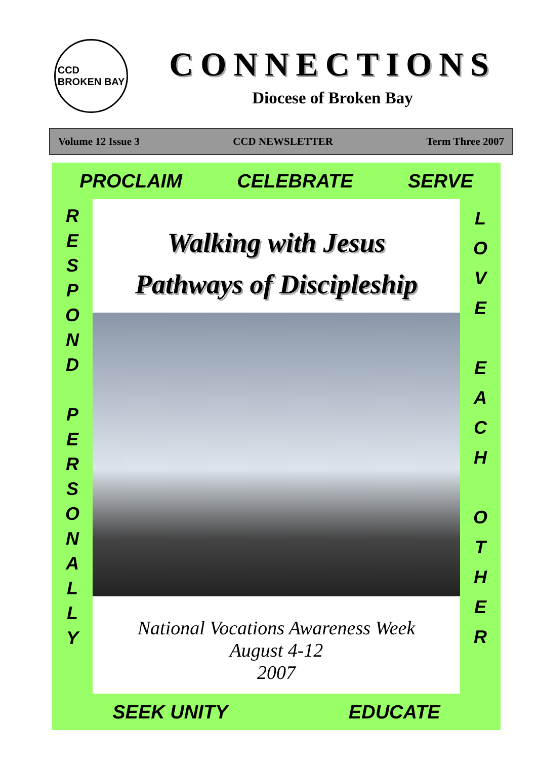CCD
BROKEN BAY
CONNECTIONS
Diocese of Broken Bay
Volume 12 Issue 3 CCD NEWSLETTER Term Three 2007
PROCLAIM CELEBRATE SERVE
R
E
S
P
O
N
D
P
E
R
S
O
N
A
L
L
Y
Walking with Jesus
Pathways of Discipleship
National Vocations Awareness Week
August 4-12
2007
L
O
V
E
E
A
C
H
O
T
H
E
R
SEEK UNITY EDUCATE